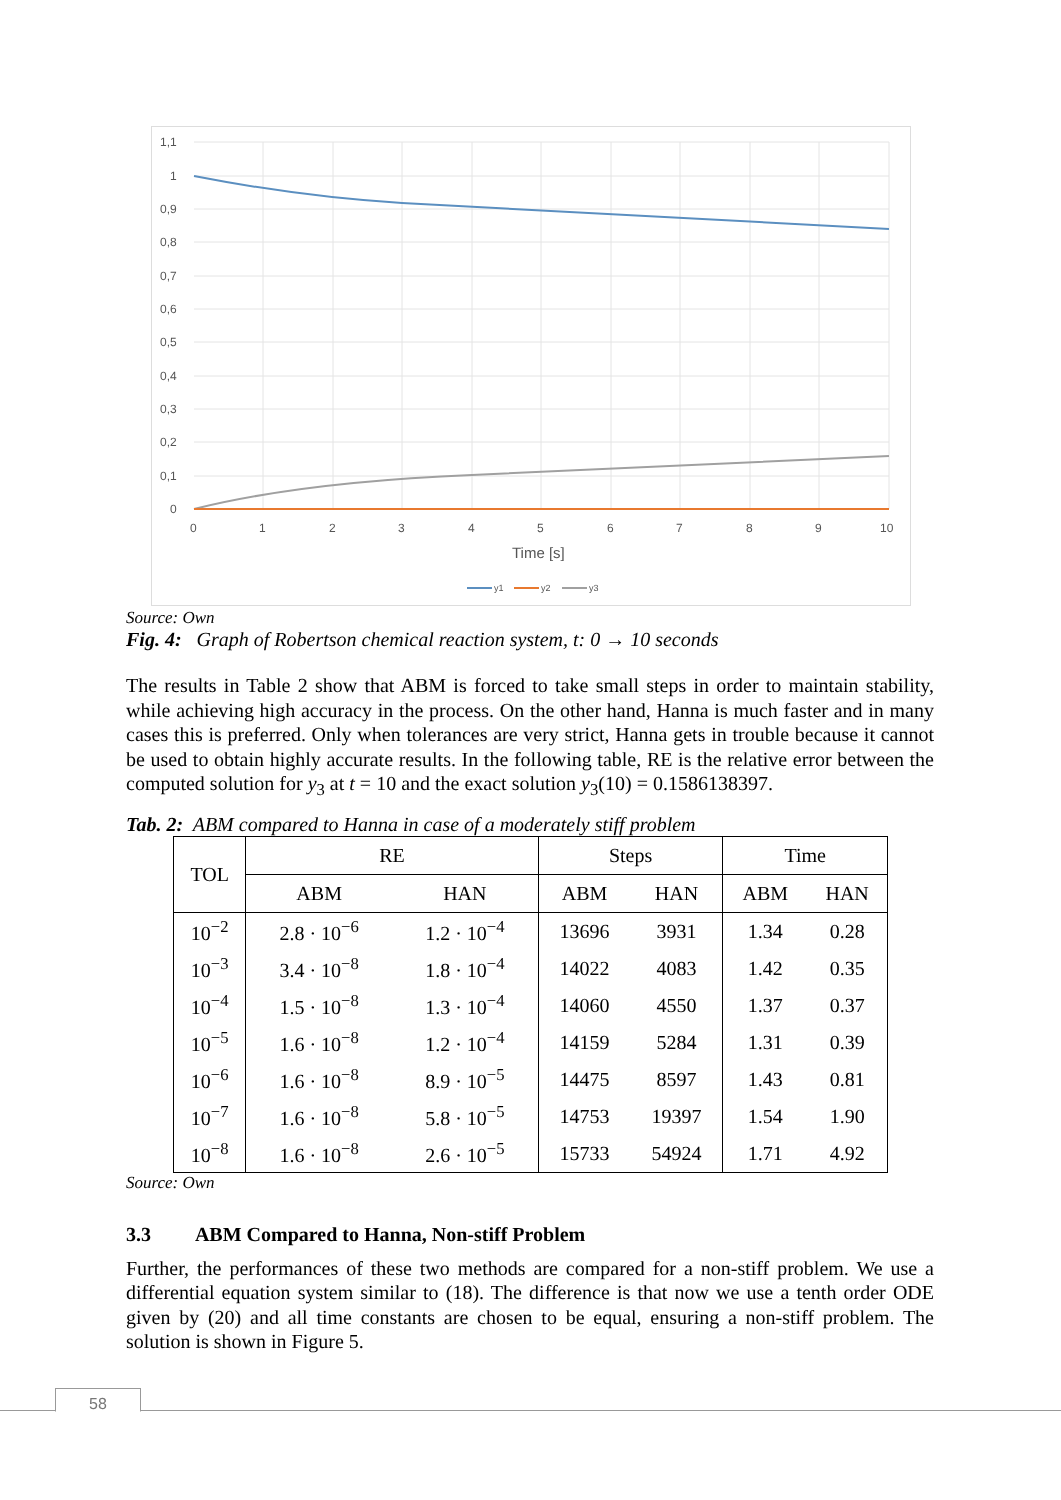1,1
1
0,9
0,8
0,7
0,6
0,5
0,4
0,3
0,2
0,1
0
0
1
2
3
4
5
6
7
8
9
10
Time [s]
y1
y2
y3
Source: Own
Fig. 4: Graph of Robertson chemical reaction system, t: 0 → 10 seconds
The results in Table 2 show that ABM is forced to take small steps in order to maintain stability, while achieving high accuracy in the process. On the other hand, Hanna is much faster and in many cases this is preferred. Only when tolerances are very strict, Hanna gets in trouble because it cannot be used to obtain highly accurate results. In the following table, RE is the relative error between the computed solution for y<sub>3</sub> at t = 10 and the exact solution y<sub>3</sub>(10) = 0.1586138397.
Tab. 2: ABM compared to Hanna in case of a moderately stiff problem
| TOL | RE | | Steps | | Time | |
| --- | --- | --- | --- | --- | --- | --- |
| | ABM | HAN | ABM | HAN | ABM | HAN |
| 10<sup>−2</sup> | 2.8 · 10<sup>−6</sup> | 1.2 · 10<sup>−4</sup> | 13696 | 3931 | 1.34 | 0.28 |
| 10<sup>−3</sup> | 3.4 · 10<sup>−8</sup> | 1.8 · 10<sup>−4</sup> | 14022 | 4083 | 1.42 | 0.35 |
| 10<sup>−4</sup> | 1.5 · 10<sup>−8</sup> | 1.3 · 10<sup>−4</sup> | 14060 | 4550 | 1.37 | 0.37 |
| 10<sup>−5</sup> | 1.6 · 10<sup>−8</sup> | 1.2 · 10<sup>−4</sup> | 14159 | 5284 | 1.31 | 0.39 |
| 10<sup>−6</sup> | 1.6 · 10<sup>−8</sup> | 8.9 · 10<sup>−5</sup> | 14475 | 8597 | 1.43 | 0.81 |
| 10<sup>−7</sup> | 1.6 · 10<sup>−8</sup> | 5.8 · 10<sup>−5</sup> | 14753 | 19397 | 1.54 | 1.90 |
| 10<sup>−8</sup> | 1.6 · 10<sup>−8</sup> | 2.6 · 10<sup>−5</sup> | 15733 | 54924 | 1.71 | 4.92 |
Source: Own
3.3 ABM Compared to Hanna, Non-stiff Problem
Further, the performances of these two methods are compared for a non-stiff problem. We use a differential equation system similar to (18). The difference is that now we use a tenth order ODE given by (20) and all time constants are chosen to be equal, ensuring a non-stiff problem. The solution is shown in Figure 5.
58